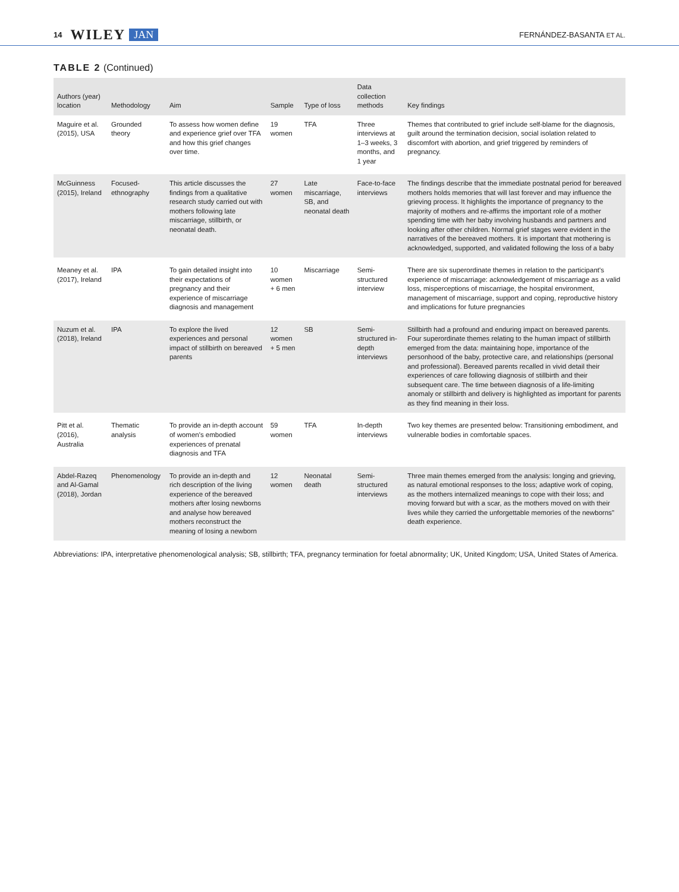14 WILEY JAN FERNÁNDEZ-BASANTA ET AL.
TABLE 2 (Continued)
| Authors (year) location | Methodology | Aim | Sample | Type of loss | Data collection methods | Key findings |
| --- | --- | --- | --- | --- | --- | --- |
| Maguire et al. (2015), USA | Grounded theory | To assess how women define and experience grief over TFA and how this grief changes over time. | 19 women | TFA | Three interviews at 1–3 weeks, 3 months, and 1 year | Themes that contributed to grief include self-blame for the diagnosis, guilt around the termination decision, social isolation related to discomfort with abortion, and grief triggered by reminders of pregnancy. |
| McGuinness (2015), Ireland | Focused-ethnography | This article discusses the findings from a qualitative research study carried out with mothers following late miscarriage, stillbirth, or neonatal death. | 27 women | Late miscarriage, SB, and neonatal death | Face-to-face interviews | The findings describe that the immediate postnatal period for bereaved mothers holds memories that will last forever and may influence the grieving process. It highlights the importance of pregnancy to the majority of mothers and re-affirms the important role of a mother spending time with her baby involving husbands and partners and looking after other children. Normal grief stages were evident in the narratives of the bereaved mothers. It is important that mothering is acknowledged, supported, and validated following the loss of a baby |
| Meaney et al. (2017), Ireland | IPA | To gain detailed insight into their expectations of pregnancy and their experience of miscarriage diagnosis and management | 10 women + 6 men | Miscarriage | Semi-structured interview | There are six superordinate themes in relation to the participant's experience of miscarriage: acknowledgement of miscarriage as a valid loss, misperceptions of miscarriage, the hospital environment, management of miscarriage, support and coping, reproductive history and implications for future pregnancies |
| Nuzum et al. (2018), Ireland | IPA | To explore the lived experiences and personal impact of stillbirth on bereaved parents | 12 women + 5 men | SB | Semi-structured in-depth interviews | Stillbirth had a profound and enduring impact on bereaved parents. Four superordinate themes relating to the human impact of stillbirth emerged from the data: maintaining hope, importance of the personhood of the baby, protective care, and relationships (personal and professional). Bereaved parents recalled in vivid detail their experiences of care following diagnosis of stillbirth and their subsequent care. The time between diagnosis of a life-limiting anomaly or stillbirth and delivery is highlighted as important for parents as they find meaning in their loss. |
| Pitt et al. (2016), Australia | Thematic analysis | To provide an in-depth account of women's embodied experiences of prenatal diagnosis and TFA | 59 women | TFA | In-depth interviews | Two key themes are presented below: Transitioning embodiment, and vulnerable bodies in comfortable spaces. |
| Abdel-Razeq and Al-Gamal (2018), Jordan | Phenomenology | To provide an in-depth and rich description of the living experience of the bereaved mothers after losing newborns and analyse how bereaved mothers reconstruct the meaning of losing a newborn | 12 women | Neonatal death | Semi-structured interviews | Three main themes emerged from the analysis: longing and grieving, as natural emotional responses to the loss; adaptive work of coping, as the mothers internalized meanings to cope with their loss; and moving forward but with a scar, as the mothers moved on with their lives while they carried the unforgettable memories of the newborns" death experience. |
Abbreviations: IPA, interpretative phenomenological analysis; SB, stillbirth; TFA, pregnancy termination for foetal abnormality; UK, United Kingdom; USA, United States of America.